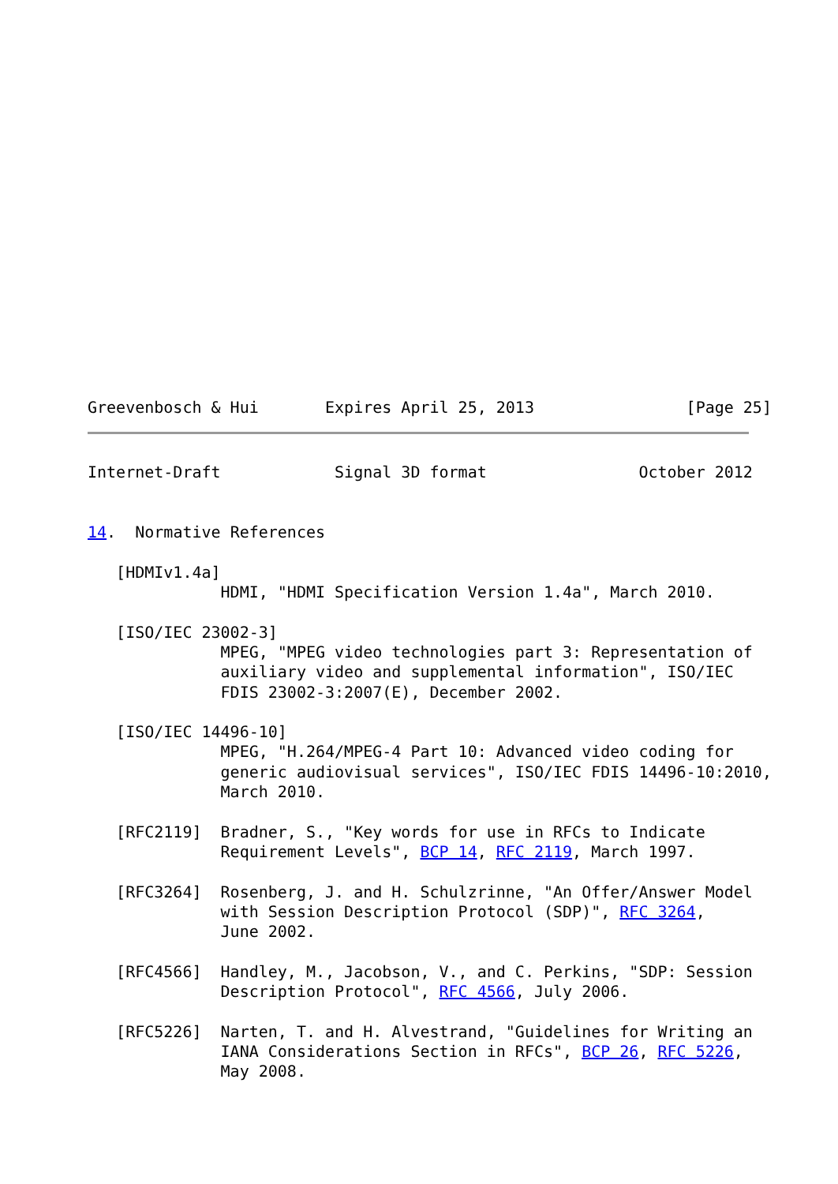Greevenbosch & Hui       Expires April 25, 2013                [Page 25]
Internet-Draft            Signal 3D format                October 2012


14.  Normative References

   [HDMIv1.4a]
              HDMI, "HDMI Specification Version 1.4a", March 2010.

   [ISO/IEC 23002-3]
              MPEG, "MPEG video technologies part 3: Representation of
              auxiliary video and supplemental information", ISO/IEC
              FDIS 23002-3:2007(E), December 2002.

   [ISO/IEC 14496-10]
              MPEG, "H.264/MPEG-4 Part 10: Advanced video coding for
              generic audiovisual services", ISO/IEC FDIS 14496-10:2010,
              March 2010.

   [RFC2119]  Bradner, S., "Key words for use in RFCs to Indicate
              Requirement Levels", BCP 14, RFC 2119, March 1997.

   [RFC3264]  Rosenberg, J. and H. Schulzrinne, "An Offer/Answer Model
              with Session Description Protocol (SDP)", RFC 3264,
              June 2002.

   [RFC4566]  Handley, M., Jacobson, V., and C. Perkins, "SDP: Session
              Description Protocol", RFC 4566, July 2006.

   [RFC5226]  Narten, T. and H. Alvestrand, "Guidelines for Writing an
              IANA Considerations Section in RFCs", BCP 26, RFC 5226,
              May 2008.